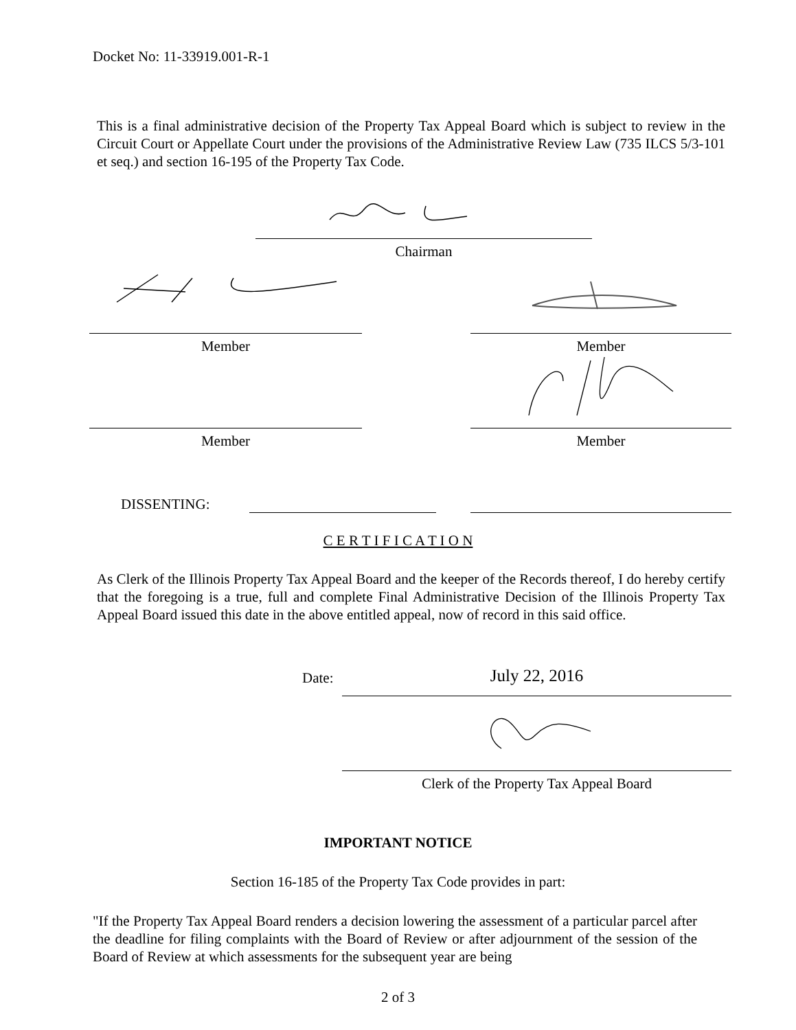Docket No: 11-33919.001-R-1
This is a final administrative decision of the Property Tax Appeal Board which is subject to review in the Circuit Court or Appellate Court under the provisions of the Administrative Review Law (735 ILCS 5/3-101 et seq.) and section 16-195 of the Property Tax Code.
Chairman
Member Member
Member Member
DISSENTING:
C E R T I F I C A T I O N
As Clerk of the Illinois Property Tax Appeal Board and the keeper of the Records thereof, I do hereby certify that the foregoing is a true, full and complete Final Administrative Decision of the Illinois Property Tax Appeal Board issued this date in the above entitled appeal, now of record in this said office.
Date: July 22, 2016
Clerk of the Property Tax Appeal Board
IMPORTANT NOTICE
Section 16-185 of the Property Tax Code provides in part:
"If the Property Tax Appeal Board renders a decision lowering the assessment of a particular parcel after the deadline for filing complaints with the Board of Review or after adjournment of the session of the Board of Review at which assessments for the subsequent year are being
2 of 3